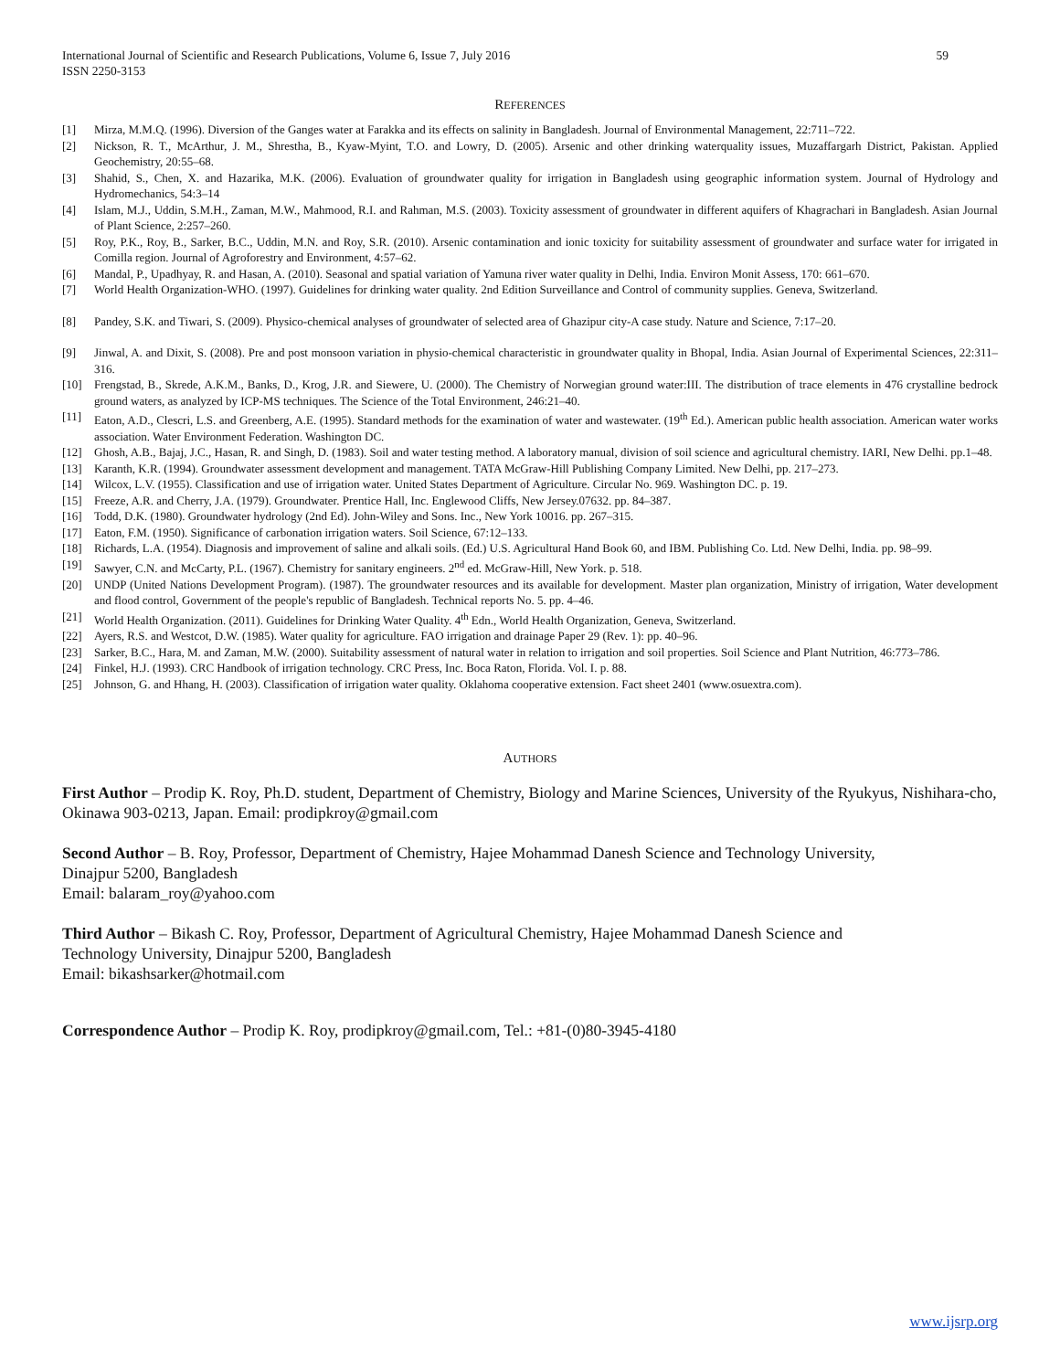International Journal of Scientific and Research Publications, Volume 6, Issue 7, July 2016
ISSN 2250-3153 59
REFERENCES
[1] Mirza, M.M.Q. (1996). Diversion of the Ganges water at Farakka and its effects on salinity in Bangladesh. Journal of Environmental Management, 22:711–722.
[2] Nickson, R. T., McArthur, J. M., Shrestha, B., Kyaw-Myint, T.O. and Lowry, D. (2005). Arsenic and other drinking waterquality issues, Muzaffargarh District, Pakistan. Applied Geochemistry, 20:55–68.
[3] Shahid, S., Chen, X. and Hazarika, M.K. (2006). Evaluation of groundwater quality for irrigation in Bangladesh using geographic information system. Journal of Hydrology and Hydromechanics, 54:3–14
[4] Islam, M.J., Uddin, S.M.H., Zaman, M.W., Mahmood, R.I. and Rahman, M.S. (2003). Toxicity assessment of groundwater in different aquifers of Khagrachari in Bangladesh. Asian Journal of Plant Science, 2:257–260.
[5] Roy, P.K., Roy, B., Sarker, B.C., Uddin, M.N. and Roy, S.R. (2010). Arsenic contamination and ionic toxicity for suitability assessment of groundwater and surface water for irrigated in Comilla region. Journal of Agroforestry and Environment, 4:57–62.
[6] Mandal, P., Upadhyay, R. and Hasan, A. (2010). Seasonal and spatial variation of Yamuna river water quality in Delhi, India. Environ Monit Assess, 170: 661–670.
[7] World Health Organization-WHO. (1997). Guidelines for drinking water quality. 2nd Edition Surveillance and Control of community supplies. Geneva, Switzerland.
[8] Pandey, S.K. and Tiwari, S. (2009). Physico-chemical analyses of groundwater of selected area of Ghazipur city-A case study. Nature and Science, 7:17–20.
[9] Jinwal, A. and Dixit, S. (2008). Pre and post monsoon variation in physio-chemical characteristic in groundwater quality in Bhopal, India. Asian Journal of Experimental Sciences, 22:311–316.
[10] Frengstad, B., Skrede, A.K.M., Banks, D., Krog, J.R. and Siewere, U. (2000). The Chemistry of Norwegian ground water:III. The distribution of trace elements in 476 crystalline bedrock ground waters, as analyzed by ICP-MS techniques. The Science of the Total Environment, 246:21–40.
[11] Eaton, A.D., Clescri, L.S. and Greenberg, A.E. (1995). Standard methods for the examination of water and wastewater. (19<sup>th</sup> Ed.). American public health association. American water works association. Water Environment Federation. Washington DC.
[12] Ghosh, A.B., Bajaj, J.C., Hasan, R. and Singh, D. (1983). Soil and water testing method. A laboratory manual, division of soil science and agricultural chemistry. IARI, New Delhi. pp.1–48.
[13] Karanth, K.R. (1994). Groundwater assessment development and management. TATA McGraw-Hill Publishing Company Limited. New Delhi, pp. 217–273.
[14] Wilcox, L.V. (1955). Classification and use of irrigation water. United States Department of Agriculture. Circular No. 969. Washington DC. p. 19.
[15] Freeze, A.R. and Cherry, J.A. (1979). Groundwater. Prentice Hall, Inc. Englewood Cliffs, New Jersey.07632. pp. 84–387.
[16] Todd, D.K. (1980). Groundwater hydrology (2nd Ed). John-Wiley and Sons. Inc., New York 10016. pp. 267–315.
[17] Eaton, F.M. (1950). Significance of carbonation irrigation waters. Soil Science, 67:12–133.
[18] Richards, L.A. (1954). Diagnosis and improvement of saline and alkali soils. (Ed.) U.S. Agricultural Hand Book 60, and IBM. Publishing Co. Ltd. New Delhi, India. pp. 98–99.
[19] Sawyer, C.N. and McCarty, P.L. (1967). Chemistry for sanitary engineers. 2<sup>nd</sup> ed. McGraw-Hill, New York. p. 518.
[20] UNDP (United Nations Development Program). (1987). The groundwater resources and its available for development. Master plan organization, Ministry of irrigation, Water development and flood control, Government of the people's republic of Bangladesh. Technical reports No. 5. pp. 4–46.
[21] World Health Organization. (2011). Guidelines for Drinking Water Quality. 4<sup>th</sup> Edn., World Health Organization, Geneva, Switzerland.
[22] Ayers, R.S. and Westcot, D.W. (1985). Water quality for agriculture. FAO irrigation and drainage Paper 29 (Rev. 1): pp. 40–96.
[23] Sarker, B.C., Hara, M. and Zaman, M.W. (2000). Suitability assessment of natural water in relation to irrigation and soil properties. Soil Science and Plant Nutrition, 46:773–786.
[24] Finkel, H.J. (1993). CRC Handbook of irrigation technology. CRC Press, Inc. Boca Raton, Florida. Vol. I. p. 88.
[25] Johnson, G. and Hhang, H. (2003). Classification of irrigation water quality. Oklahoma cooperative extension. Fact sheet 2401 (www.osuextra.com).
AUTHORS
First Author – Prodip K. Roy, Ph.D. student, Department of Chemistry, Biology and Marine Sciences, University of the Ryukyus, Nishihara-cho, Okinawa 903-0213, Japan. Email: prodipkroy@gmail.com
Second Author – B. Roy, Professor, Department of Chemistry, Hajee Mohammad Danesh Science and Technology University,
Dinajpur 5200, Bangladesh
Email: balaram_roy@yahoo.com
Third Author – Bikash C. Roy, Professor, Department of Agricultural Chemistry, Hajee Mohammad Danesh Science and
Technology University, Dinajpur 5200, Bangladesh
Email: bikashsarker@hotmail.com
Correspondence Author – Prodip K. Roy, prodipkroy@gmail.com, Tel.: +81-(0)80-3945-4180
www.ijsrp.org